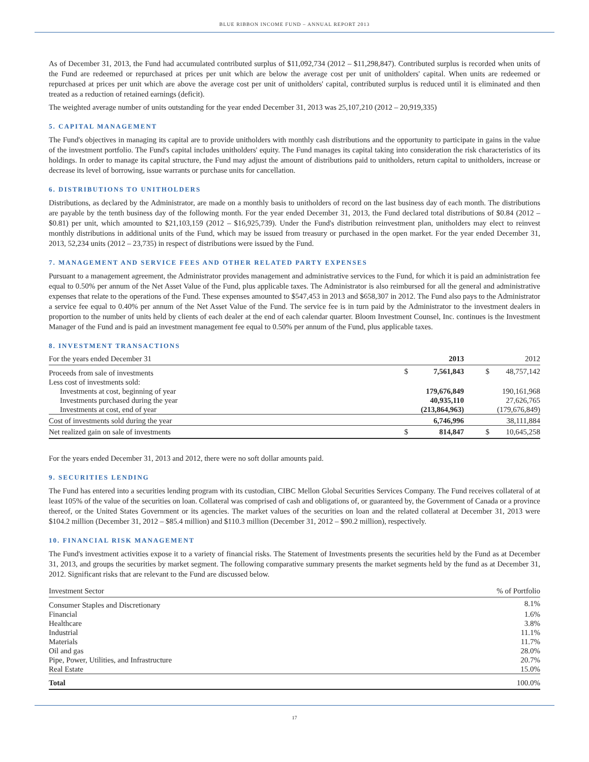BLUE RIBBON INCOME FUND – ANNUAL REPORT 2013
As of December 31, 2013, the Fund had accumulated contributed surplus of $11,092,734 (2012 – $11,298,847). Contributed surplus is recorded when units of the Fund are redeemed or repurchased at prices per unit which are below the average cost per unit of unitholders' capital. When units are redeemed or repurchased at prices per unit which are above the average cost per unit of unitholders' capital, contributed surplus is reduced until it is eliminated and then treated as a reduction of retained earnings (deficit).
The weighted average number of units outstanding for the year ended December 31, 2013 was 25,107,210 (2012 – 20,919,335)
5. CAPITAL MANAGEMENT
The Fund's objectives in managing its capital are to provide unitholders with monthly cash distributions and the opportunity to participate in gains in the value of the investment portfolio. The Fund's capital includes unitholders' equity. The Fund manages its capital taking into consideration the risk characteristics of its holdings. In order to manage its capital structure, the Fund may adjust the amount of distributions paid to unitholders, return capital to unitholders, increase or decrease its level of borrowing, issue warrants or purchase units for cancellation.
6. DISTRIBUTIONS TO UNITHOLDERS
Distributions, as declared by the Administrator, are made on a monthly basis to unitholders of record on the last business day of each month. The distributions are payable by the tenth business day of the following month. For the year ended December 31, 2013, the Fund declared total distributions of $0.84 (2012 – $0.81) per unit, which amounted to $21,103,159 (2012 – $16,925,739). Under the Fund's distribution reinvestment plan, unitholders may elect to reinvest monthly distributions in additional units of the Fund, which may be issued from treasury or purchased in the open market. For the year ended December 31, 2013, 52,234 units (2012 – 23,735) in respect of distributions were issued by the Fund.
7. MANAGEMENT AND SERVICE FEES AND OTHER RELATED PARTY EXPENSES
Pursuant to a management agreement, the Administrator provides management and administrative services to the Fund, for which it is paid an administration fee equal to 0.50% per annum of the Net Asset Value of the Fund, plus applicable taxes. The Administrator is also reimbursed for all the general and administrative expenses that relate to the operations of the Fund. These expenses amounted to $547,453 in 2013 and $658,307 in 2012. The Fund also pays to the Administrator a service fee equal to 0.40% per annum of the Net Asset Value of the Fund. The service fee is in turn paid by the Administrator to the investment dealers in proportion to the number of units held by clients of each dealer at the end of each calendar quarter. Bloom Investment Counsel, Inc. continues is the Investment Manager of the Fund and is paid an investment management fee equal to 0.50% per annum of the Fund, plus applicable taxes.
8. INVESTMENT TRANSACTIONS
| For the years ended December 31 | | 2013 | | 2012 |
| --- | --- | --- | --- | --- |
| Proceeds from sale of investments | $ | 7,561,843 | $ | 48,757,142 |
| Less cost of investments sold: | | | | |
| Investments at cost, beginning of year | | 179,676,849 | | 190,161,968 |
| Investments purchased during the year | | 40,935,110 | | 27,626,765 |
| Investments at cost, end of year | | (213,864,963) | | (179,676,849) |
| Cost of investments sold during the year | | 6,746,996 | | 38,111,884 |
| Net realized gain on sale of investments | $ | 814,847 | $ | 10,645,258 |
For the years ended December 31, 2013 and 2012, there were no soft dollar amounts paid.
9. SECURITIES LENDING
The Fund has entered into a securities lending program with its custodian, CIBC Mellon Global Securities Services Company. The Fund receives collateral of at least 105% of the value of the securities on loan. Collateral was comprised of cash and obligations of, or guaranteed by, the Government of Canada or a province thereof, or the United States Government or its agencies. The market values of the securities on loan and the related collateral at December 31, 2013 were $104.2 million (December 31, 2012 – $85.4 million) and $110.3 million (December 31, 2012 – $90.2 million), respectively.
10. FINANCIAL RISK MANAGEMENT
The Fund's investment activities expose it to a variety of financial risks. The Statement of Investments presents the securities held by the Fund as at December 31, 2013, and groups the securities by market segment. The following comparative summary presents the market segments held by the fund as at December 31, 2012. Significant risks that are relevant to the Fund are discussed below.
| Investment Sector | % of Portfolio |
| --- | --- |
| Consumer Staples and Discretionary | 8.1% |
| Financial | 1.6% |
| Healthcare | 3.8% |
| Industrial | 11.1% |
| Materials | 11.7% |
| Oil and gas | 28.0% |
| Pipe, Power, Utilities, and Infrastructure | 20.7% |
| Real Estate | 15.0% |
| Total | 100.0% |
17